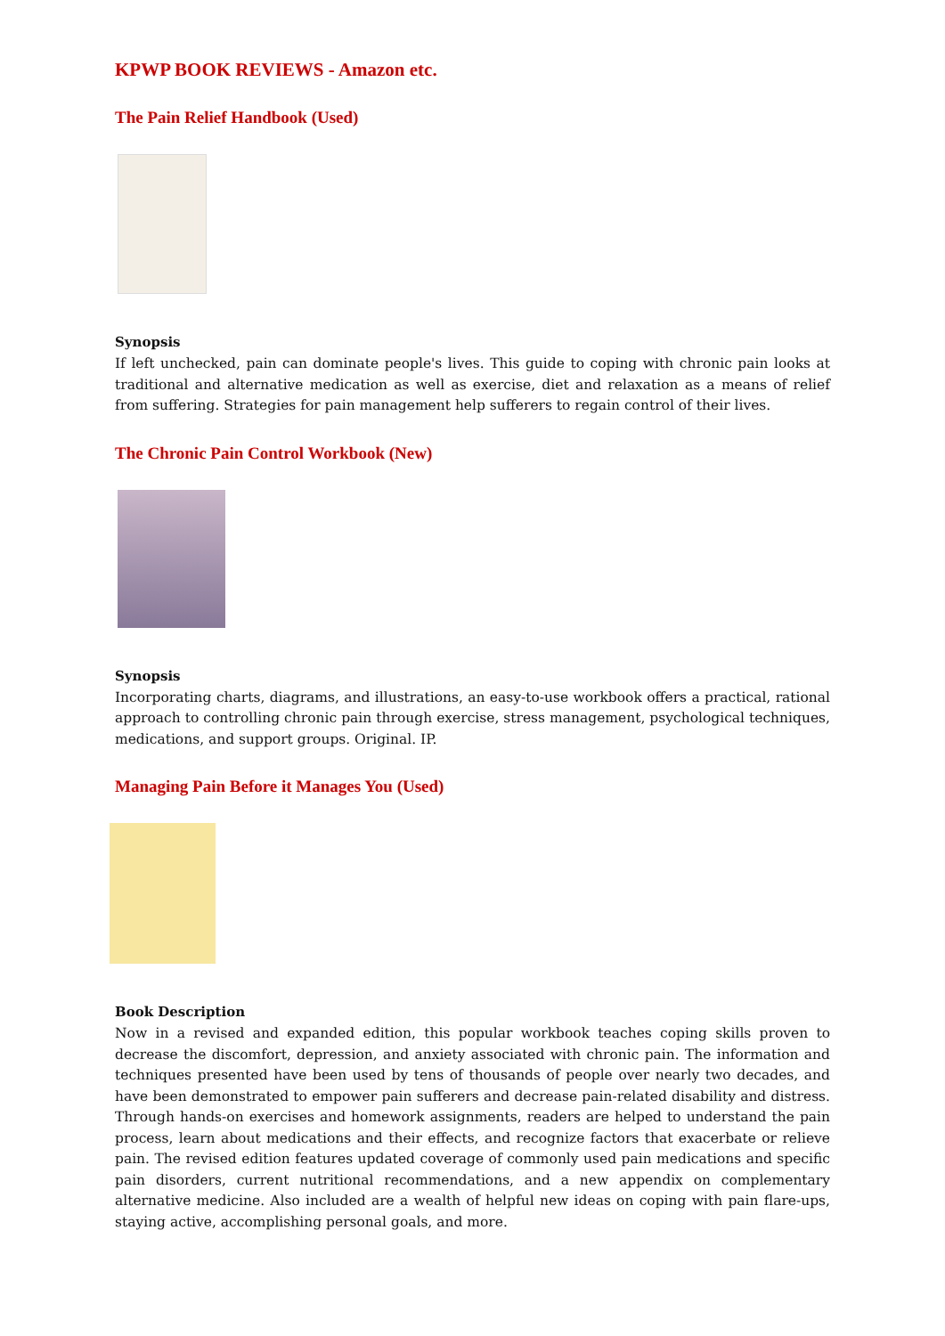KPWP BOOK REVIEWS - Amazon etc.
The Pain Relief Handbook (Used)
Synopsis
If left unchecked, pain can dominate people's lives. This guide to coping with chronic pain looks at traditional and alternative medication as well as exercise, diet and relaxation as a means of relief from suffering. Strategies for pain management help sufferers to regain control of their lives.
The Chronic Pain Control Workbook (New)
Synopsis
Incorporating charts, diagrams, and illustrations, an easy-to-use workbook offers a practical, rational approach to controlling chronic pain through exercise, stress management, psychological techniques, medications, and support groups. Original. IP.
Managing Pain Before it Manages You (Used)
Book Description
Now in a revised and expanded edition, this popular workbook teaches coping skills proven to decrease the discomfort, depression, and anxiety associated with chronic pain. The information and techniques presented have been used by tens of thousands of people over nearly two decades, and have been demonstrated to empower pain sufferers and decrease pain-related disability and distress. Through hands-on exercises and homework assignments, readers are helped to understand the pain process, learn about medications and their effects, and recognize factors that exacerbate or relieve pain. The revised edition features updated coverage of commonly used pain medications and specific pain disorders, current nutritional recommendations, and a new appendix on complementary alternative medicine. Also included are a wealth of helpful new ideas on coping with pain flare-ups, staying active, accomplishing personal goals, and more.